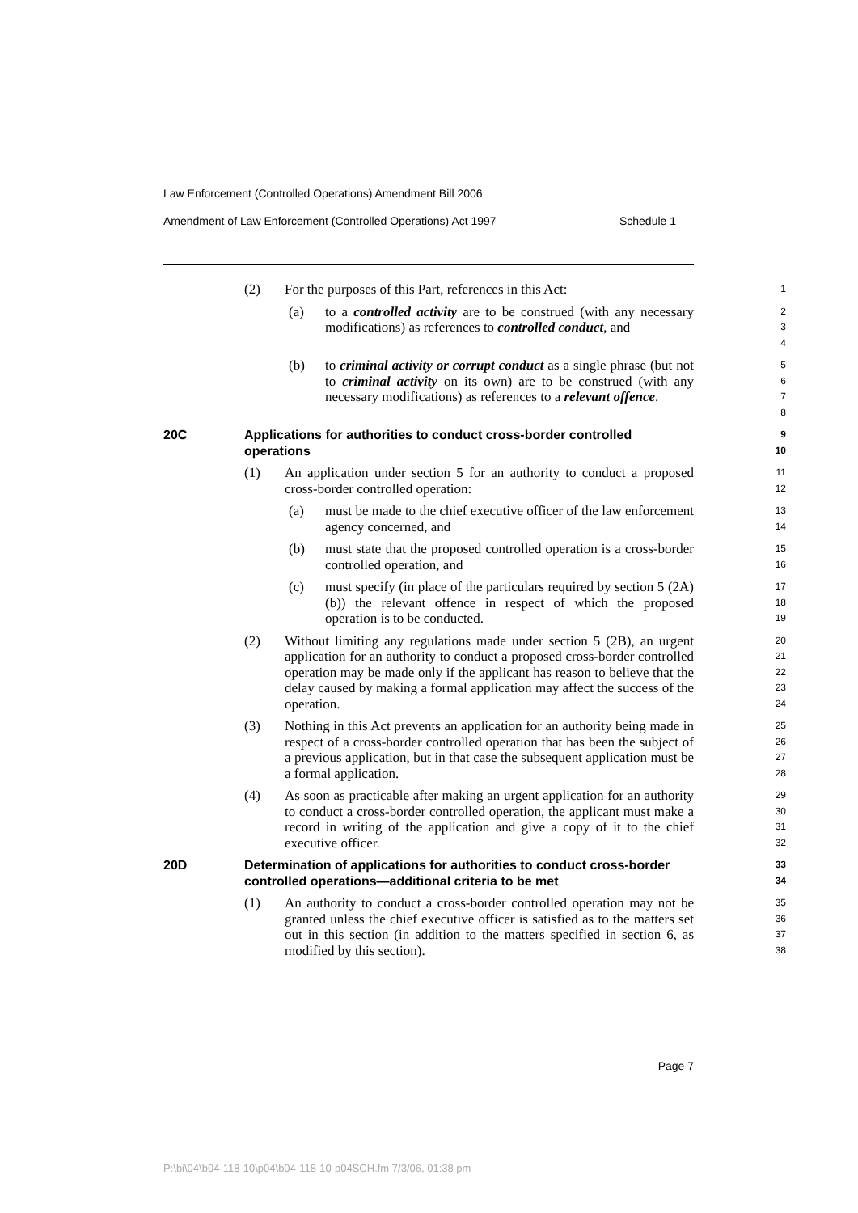Law Enforcement (Controlled Operations) Amendment Bill 2006
Amendment of Law Enforcement (Controlled Operations) Act 1997 Schedule 1
(2) For the purposes of this Part, references in this Act:
1
(a) to a controlled activity are to be construed (with any necessary modifications) as references to controlled conduct, and
2
3
4
(b) to criminal activity or corrupt conduct as a single phrase (but not to criminal activity on its own) are to be construed (with any necessary modifications) as references to a relevant offence.
5
6
7
8
20C Applications for authorities to conduct cross-border controlled operations
9
10
(1) An application under section 5 for an authority to conduct a proposed cross-border controlled operation:
11
12
(a) must be made to the chief executive officer of the law enforcement agency concerned, and
13
14
(b) must state that the proposed controlled operation is a cross-border controlled operation, and
15
16
(c) must specify (in place of the particulars required by section 5 (2A) (b)) the relevant offence in respect of which the proposed operation is to be conducted.
17
18
19
(2) Without limiting any regulations made under section 5 (2B), an urgent application for an authority to conduct a proposed cross-border controlled operation may be made only if the applicant has reason to believe that the delay caused by making a formal application may affect the success of the operation.
20
21
22
23
24
(3) Nothing in this Act prevents an application for an authority being made in respect of a cross-border controlled operation that has been the subject of a previous application, but in that case the subsequent application must be a formal application.
25
26
27
28
(4) As soon as practicable after making an urgent application for an authority to conduct a cross-border controlled operation, the applicant must make a record in writing of the application and give a copy of it to the chief executive officer.
29
30
31
32
20D Determination of applications for authorities to conduct cross-border controlled operations—additional criteria to be met
33
34
(1) An authority to conduct a cross-border controlled operation may not be granted unless the chief executive officer is satisfied as to the matters set out in this section (in addition to the matters specified in section 6, as modified by this section).
35
36
37
38
Page 7
P:\bi\04\b04-118-10\p04\b04-118-10-p04SCH.fm 7/3/06, 01:38 pm